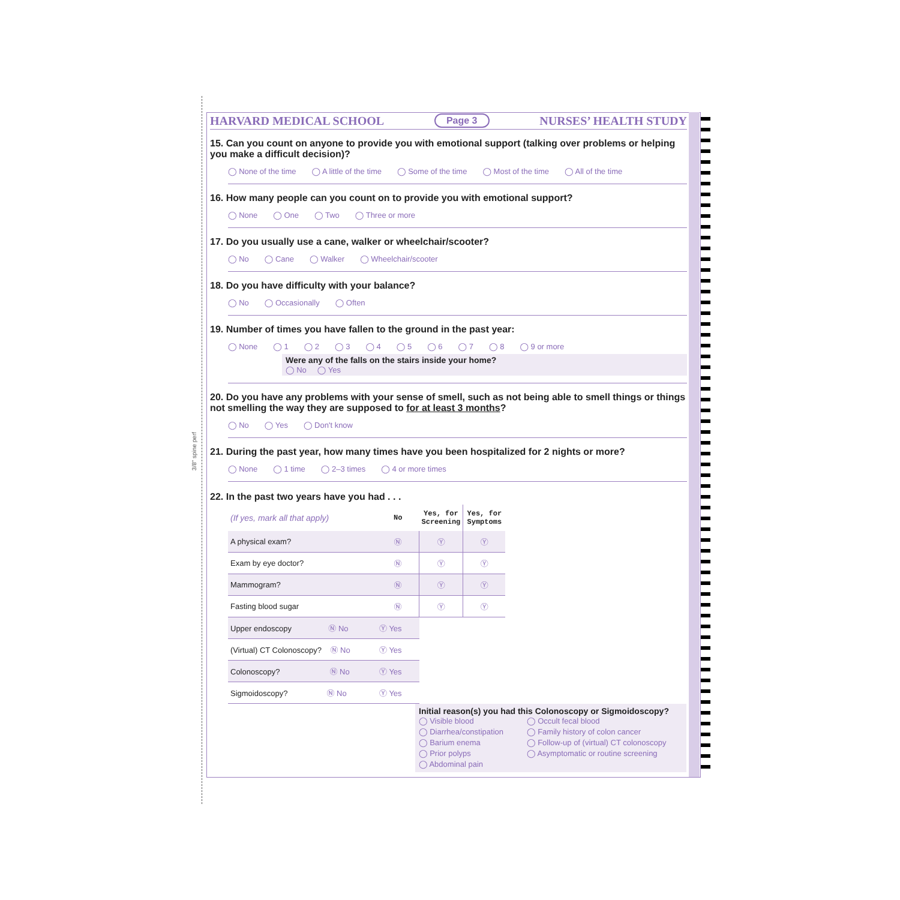3/8" spine perf
HARVARD MEDICAL SCHOOL Page 3 NURSES’ HEALTH STUDY
15. Can you count on anyone to provide you with emotional support (talking over problems or helping you make a difficult decision)?
◯ None of the time ◯ A little of the time ◯ Some of the time ◯ Most of the time ◯ All of the time
16. How many people can you count on to provide you with emotional support?
◯ None ◯ One ◯ Two ◯ Three or more
17. Do you usually use a cane, walker or wheelchair/scooter?
◯ No ◯ Cane ◯ Walker ◯ Wheelchair/scooter
18. Do you have difficulty with your balance?
◯ No ◯ Occasionally ◯ Often
19. Number of times you have fallen to the ground in the past year:
◯ None ◯ 1 ◯ 2 ◯ 3 ◯ 4 ◯ 5 ◯ 6 ◯ 7 ◯ 8 ◯ 9 or more
Were any of the falls on the stairs inside your home?
◯ No ◯ Yes
20. Do you have any problems with your sense of smell, such as not being able to smell things or things not smelling the way they are supposed to for at least 3 months?
◯ No ◯ Yes ◯ Don't know
21. During the past year, how many times have you been hospitalized for 2 nights or more?
◯ None ◯ 1 time ◯ 2–3 times ◯ 4 or more times
22. In the past two years have you had . . .
| (If yes, mark all that apply) | No | Yes, for Screening | Yes, for Symptoms |
| A physical exam? | Ⓝ | Ⓨ | Ⓨ |
| Exam by eye doctor? | Ⓝ | Ⓨ | Ⓨ |
| Mammogram? | Ⓝ | Ⓨ | Ⓨ |
| Fasting blood sugar | Ⓝ | Ⓨ | Ⓨ |
| Upper endoscopy Ⓝ No | Ⓨ Yes | | |
| (Virtual) CT Colonoscopy? Ⓝ No | Ⓨ Yes | | |
| Colonoscopy? Ⓝ No | Ⓨ Yes | | |
| Sigmoidoscopy? Ⓝ No | Ⓨ Yes | | |
Initial reason(s) you had this Colonoscopy or Sigmoidoscopy?
◯ Visible blood
◯ Diarrhea/constipation
◯ Barium enema
◯ Prior polyps
◯ Abdominal pain
◯ Occult fecal blood
◯ Family history of colon cancer
◯ Follow-up of (virtual) CT colonoscopy
◯ Asymptomatic or routine screening